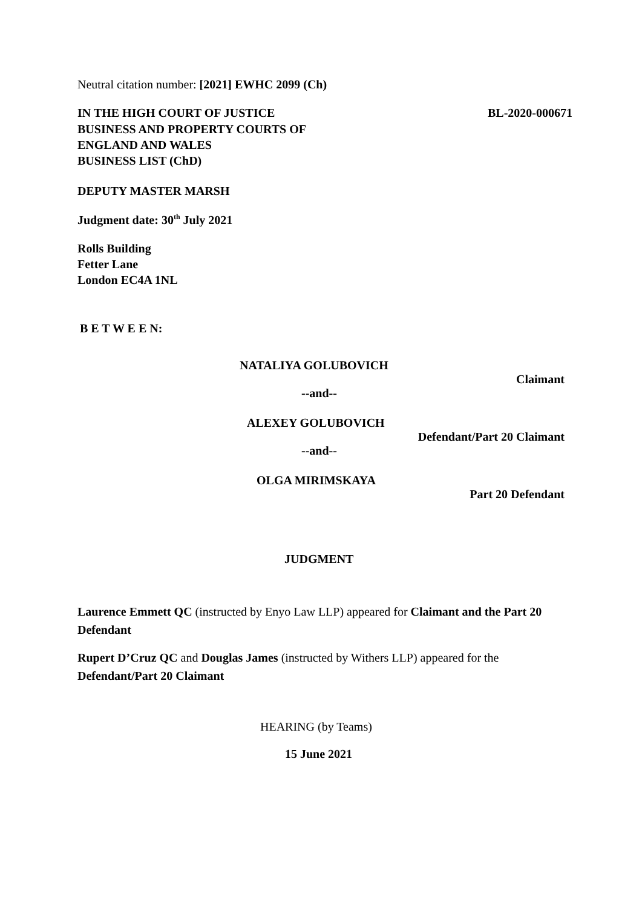Neutral citation number: [2021] EWHC 2099 (Ch)
IN THE HIGH COURT OF JUSTICE BL-2020-000671
BUSINESS AND PROPERTY COURTS OF
ENGLAND AND WALES
BUSINESS LIST (ChD)
DEPUTY MASTER MARSH
Judgment date: 30<sup>th</sup> July 2021
Rolls Building
Fetter Lane
London EC4A 1NL
B E T W E E N:
NATALIYA GOLUBOVICH
Claimant
--and--
ALEXEY GOLUBOVICH
Defendant/Part 20 Claimant
--and--
OLGA MIRIMSKAYA
Part 20 Defendant
JUDGMENT
Laurence Emmett QC (instructed by Enyo Law LLP) appeared for Claimant and the Part 20 Defendant
Rupert D’Cruz QC and Douglas James (instructed by Withers LLP) appeared for the Defendant/Part 20 Claimant
HEARING (by Teams)
15 June 2021